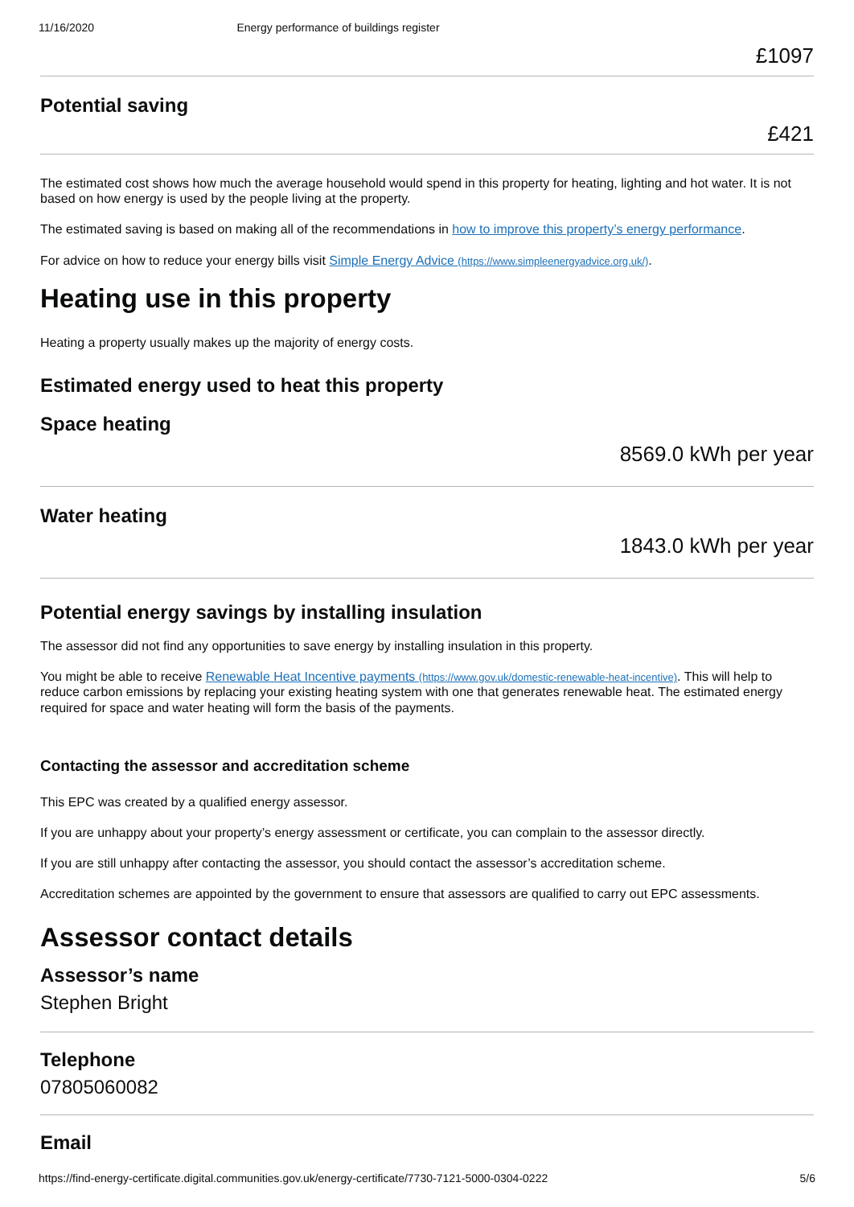11/16/2020 Energy performance of buildings register
£1097
Potential saving
£421
The estimated cost shows how much the average household would spend in this property for heating, lighting and hot water. It is not based on how energy is used by the people living at the property.
The estimated saving is based on making all of the recommendations in how to improve this property’s energy performance.
For advice on how to reduce your energy bills visit Simple Energy Advice (https://www.simpleenergyadvice.org.uk/).
Heating use in this property
Heating a property usually makes up the majority of energy costs.
Estimated energy used to heat this property
Space heating
8569.0 kWh per year
Water heating
1843.0 kWh per year
Potential energy savings by installing insulation
The assessor did not find any opportunities to save energy by installing insulation in this property.
You might be able to receive Renewable Heat Incentive payments (https://www.gov.uk/domestic-renewable-heat-incentive). This will help to reduce carbon emissions by replacing your existing heating system with one that generates renewable heat. The estimated energy required for space and water heating will form the basis of the payments.
Contacting the assessor and accreditation scheme
This EPC was created by a qualified energy assessor.
If you are unhappy about your property’s energy assessment or certificate, you can complain to the assessor directly.
If you are still unhappy after contacting the assessor, you should contact the assessor’s accreditation scheme.
Accreditation schemes are appointed by the government to ensure that assessors are qualified to carry out EPC assessments.
Assessor contact details
Assessor’s name
Stephen Bright
Telephone
07805060082
Email
https://find-energy-certificate.digital.communities.gov.uk/energy-certificate/7730-7121-5000-0304-0222 5/6